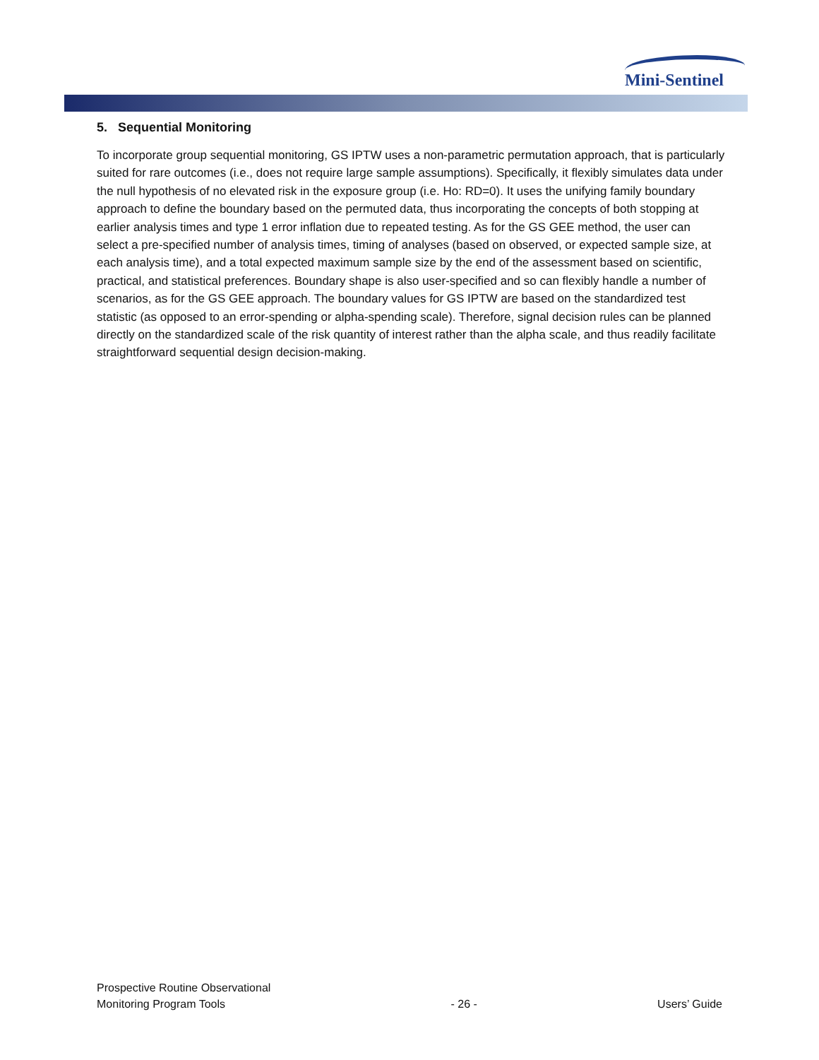Mini-Sentinel
5. Sequential Monitoring
To incorporate group sequential monitoring, GS IPTW uses a non-parametric permutation approach, that is particularly suited for rare outcomes (i.e., does not require large sample assumptions). Specifically, it flexibly simulates data under the null hypothesis of no elevated risk in the exposure group (i.e. Ho: RD=0). It uses the unifying family boundary approach to define the boundary based on the permuted data, thus incorporating the concepts of both stopping at earlier analysis times and type 1 error inflation due to repeated testing. As for the GS GEE method, the user can select a pre-specified number of analysis times, timing of analyses (based on observed, or expected sample size, at each analysis time), and a total expected maximum sample size by the end of the assessment based on scientific, practical, and statistical preferences. Boundary shape is also user-specified and so can flexibly handle a number of scenarios, as for the GS GEE approach. The boundary values for GS IPTW are based on the standardized test statistic (as opposed to an error-spending or alpha-spending scale). Therefore, signal decision rules can be planned directly on the standardized scale of the risk quantity of interest rather than the alpha scale, and thus readily facilitate straightforward sequential design decision-making.
Prospective Routine Observational
Monitoring Program Tools
- 26 -
Users’ Guide